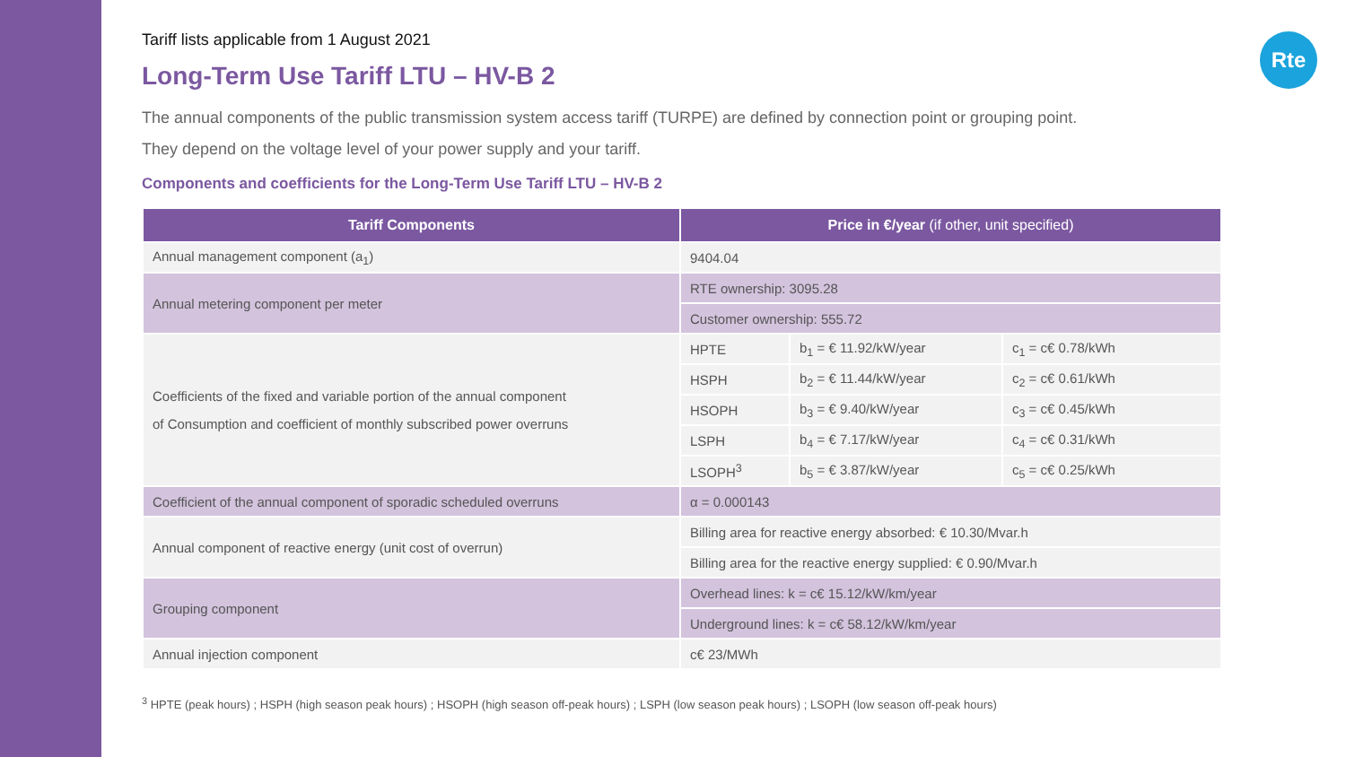Rte
Tariff lists applicable from 1 August 2021
Long-Term Use Tariff LTU – HV-B 2
The annual components of the public transmission system access tariff (TURPE) are defined by connection point or grouping point.
They depend on the voltage level of your power supply and your tariff.
Components and coefficients for the Long-Term Use Tariff LTU – HV-B 2
| Tariff Components | Price in €/year (if other, unit specified) | | |
| --- | --- | --- | --- |
| Annual management component (a<sub>1</sub>) | 9404.04 | | |
| Annual metering component per meter | RTE ownership: 3095.28 | | |
| | Customer ownership: 555.72 | | |
| Coefficients of the fixed and variable portion of the annual component of Consumption and coefficient of monthly subscribed power overruns | HPTE | b<sub>1</sub> = € 11.92/kW/year | c<sub>1</sub> = c€ 0.78/kWh |
| | HSPH | b<sub>2</sub> = € 11.44/kW/year | c<sub>2</sub> = c€ 0.61/kWh |
| | HSOPH | b<sub>3</sub> = € 9.40/kW/year | c<sub>3</sub> = c€ 0.45/kWh |
| | LSPH | b<sub>4</sub> = € 7.17/kW/year | c<sub>4</sub> = c€ 0.31/kWh |
| | LSOPH<sup>3</sup> | b<sub>5</sub> = € 3.87/kW/year | c<sub>5</sub> = c€ 0.25/kWh |
| Coefficient of the annual component of sporadic scheduled overruns | α = 0.000143 | | |
| Annual component of reactive energy (unit cost of overrun) | Billing area for reactive energy absorbed: € 10.30/Mvar.h | | |
| | Billing area for the reactive energy supplied: € 0.90/Mvar.h | | |
| Grouping component | Overhead lines: k = c€ 15.12/kW/km/year | | |
| | Underground lines: k = c€ 58.12/kW/km/year | | |
| Annual injection component | c€ 23/MWh | | |
<sup>3</sup> HPTE (peak hours) ; HSPH (high season peak hours) ; HSOPH (high season off-peak hours) ; LSPH (low season peak hours) ; LSOPH (low season off-peak hours)